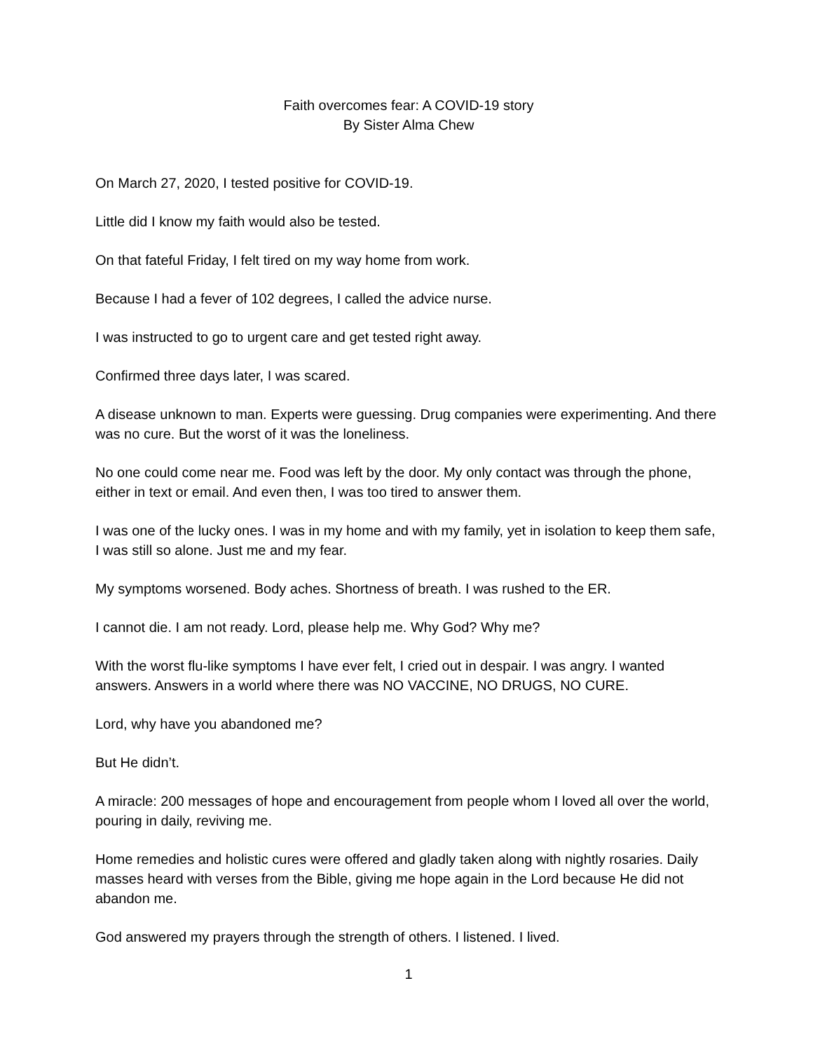Faith overcomes fear: A COVID-19 story
By Sister Alma Chew
On March 27, 2020, I tested positive for COVID-19.
Little did I know my faith would also be tested.
On that fateful Friday, I felt tired on my way home from work.
Because I had a fever of 102 degrees, I called the advice nurse.
I was instructed to go to urgent care and get tested right away.
Confirmed three days later, I was scared.
A disease unknown to man. Experts were guessing. Drug companies were experimenting. And there was no cure. But the worst of it was the loneliness.
No one could come near me. Food was left by the door. My only contact was through the phone, either in text or email. And even then, I was too tired to answer them.
I was one of the lucky ones. I was in my home and with my family, yet in isolation to keep them safe, I was still so alone. Just me and my fear.
My symptoms worsened. Body aches. Shortness of breath. I was rushed to the ER.
I cannot die. I am not ready. Lord, please help me. Why God? Why me?
With the worst flu-like symptoms I have ever felt, I cried out in despair. I was angry. I wanted answers. Answers in a world where there was NO VACCINE, NO DRUGS, NO CURE.
Lord, why have you abandoned me?
But He didn’t.
A miracle: 200 messages of hope and encouragement from people whom I loved all over the world, pouring in daily, reviving me.
Home remedies and holistic cures were offered and gladly taken along with nightly rosaries. Daily masses heard with verses from the Bible, giving me hope again in the Lord because He did not abandon me.
God answered my prayers through the strength of others. I listened. I lived.
1